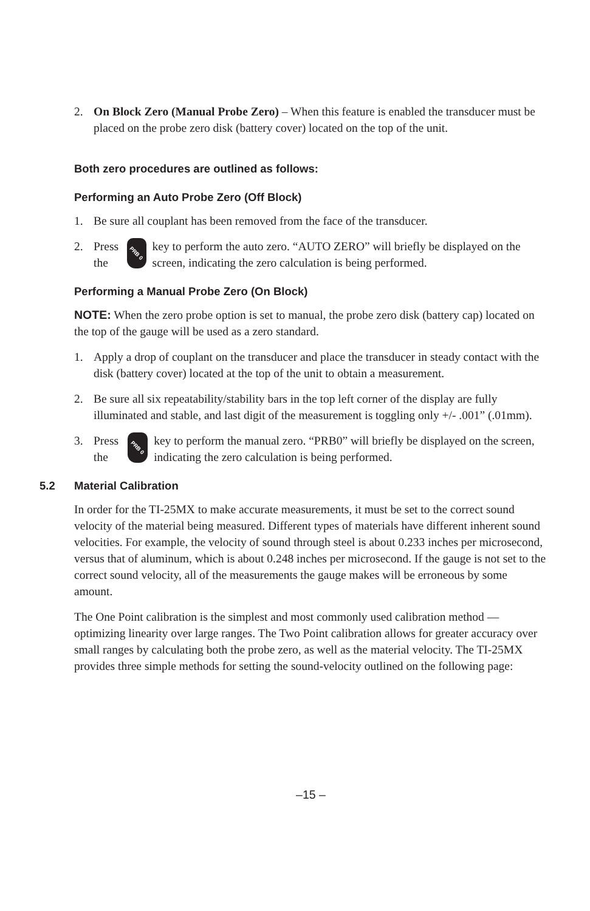2. On Block Zero (Manual Probe Zero) – When this feature is enabled the transducer must be placed on the probe zero disk (battery cover) located on the top of the unit.
Both zero procedures are outlined as follows:
Performing an Auto Probe Zero (Off Block)
1. Be sure all couplant has been removed from the face of the transducer.
2. Press the PRB 0 key to perform the auto zero. “AUTO ZERO” will briefly be displayed on the screen, indicating the zero calculation is being performed.
Performing a Manual Probe Zero (On Block)
NOTE: When the zero probe option is set to manual, the probe zero disk (battery cap) located on the top of the gauge will be used as a zero standard.
1. Apply a drop of couplant on the transducer and place the transducer in steady contact with the disk (battery cover) located at the top of the unit to obtain a measurement.
2. Be sure all six repeatability/stability bars in the top left corner of the display are fully illuminated and stable, and last digit of the measurement is toggling only +/- .001” (.01mm).
3. Press the PRB 0 key to perform the manual zero. “PRB0” will briefly be displayed on the screen, indicating the zero calculation is being performed.
5.2 Material Calibration
In order for the TI-25MX to make accurate measurements, it must be set to the correct sound velocity of the material being measured. Different types of materials have different inherent sound velocities. For example, the velocity of sound through steel is about 0.233 inches per microsecond, versus that of aluminum, which is about 0.248 inches per microsecond. If the gauge is not set to the correct sound velocity, all of the measurements the gauge makes will be erroneous by some amount.
The One Point calibration is the simplest and most commonly used calibration method —optimizing linearity over large ranges. The Two Point calibration allows for greater accuracy over small ranges by calculating both the probe zero, as well as the material velocity. The TI-25MX provides three simple methods for setting the sound-velocity outlined on the following page:
–15 –